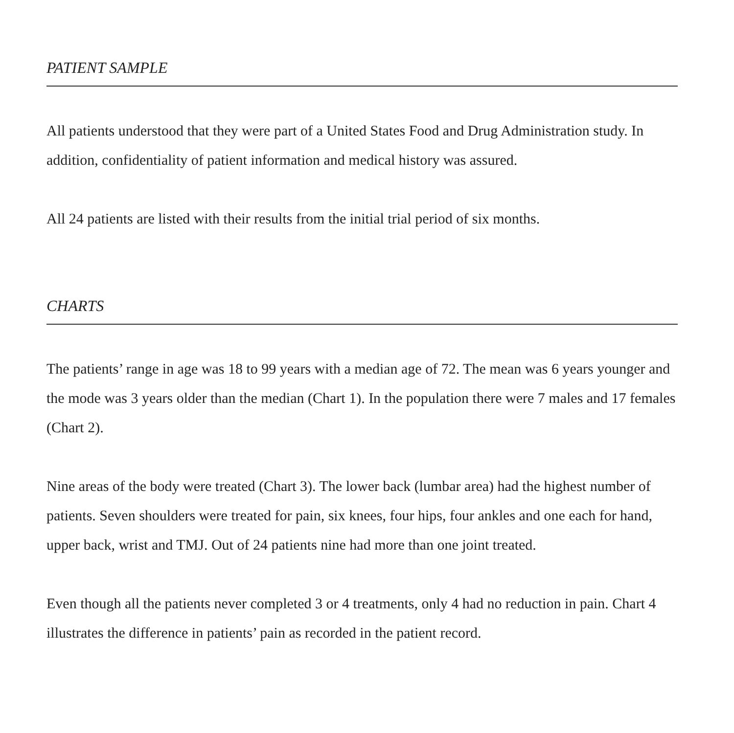PATIENT SAMPLE
All patients understood that they were part of a United States Food and Drug Administration study. In addition, confidentiality of patient information and medical history was assured.
All 24 patients are listed with their results from the initial trial period of six months.
CHARTS
The patients’ range in age was 18 to 99 years with a median age of 72. The mean was 6 years younger and the mode was 3 years older than the median (Chart 1). In the population there were 7 males and 17 females (Chart 2).
Nine areas of the body were treated (Chart 3). The lower back (lumbar area) had the highest number of patients. Seven shoulders were treated for pain, six knees, four hips, four ankles and one each for hand, upper back, wrist and TMJ. Out of 24 patients nine had more than one joint treated.
Even though all the patients never completed 3 or 4 treatments, only 4 had no reduction in pain. Chart 4 illustrates the difference in patients’ pain as recorded in the patient record.